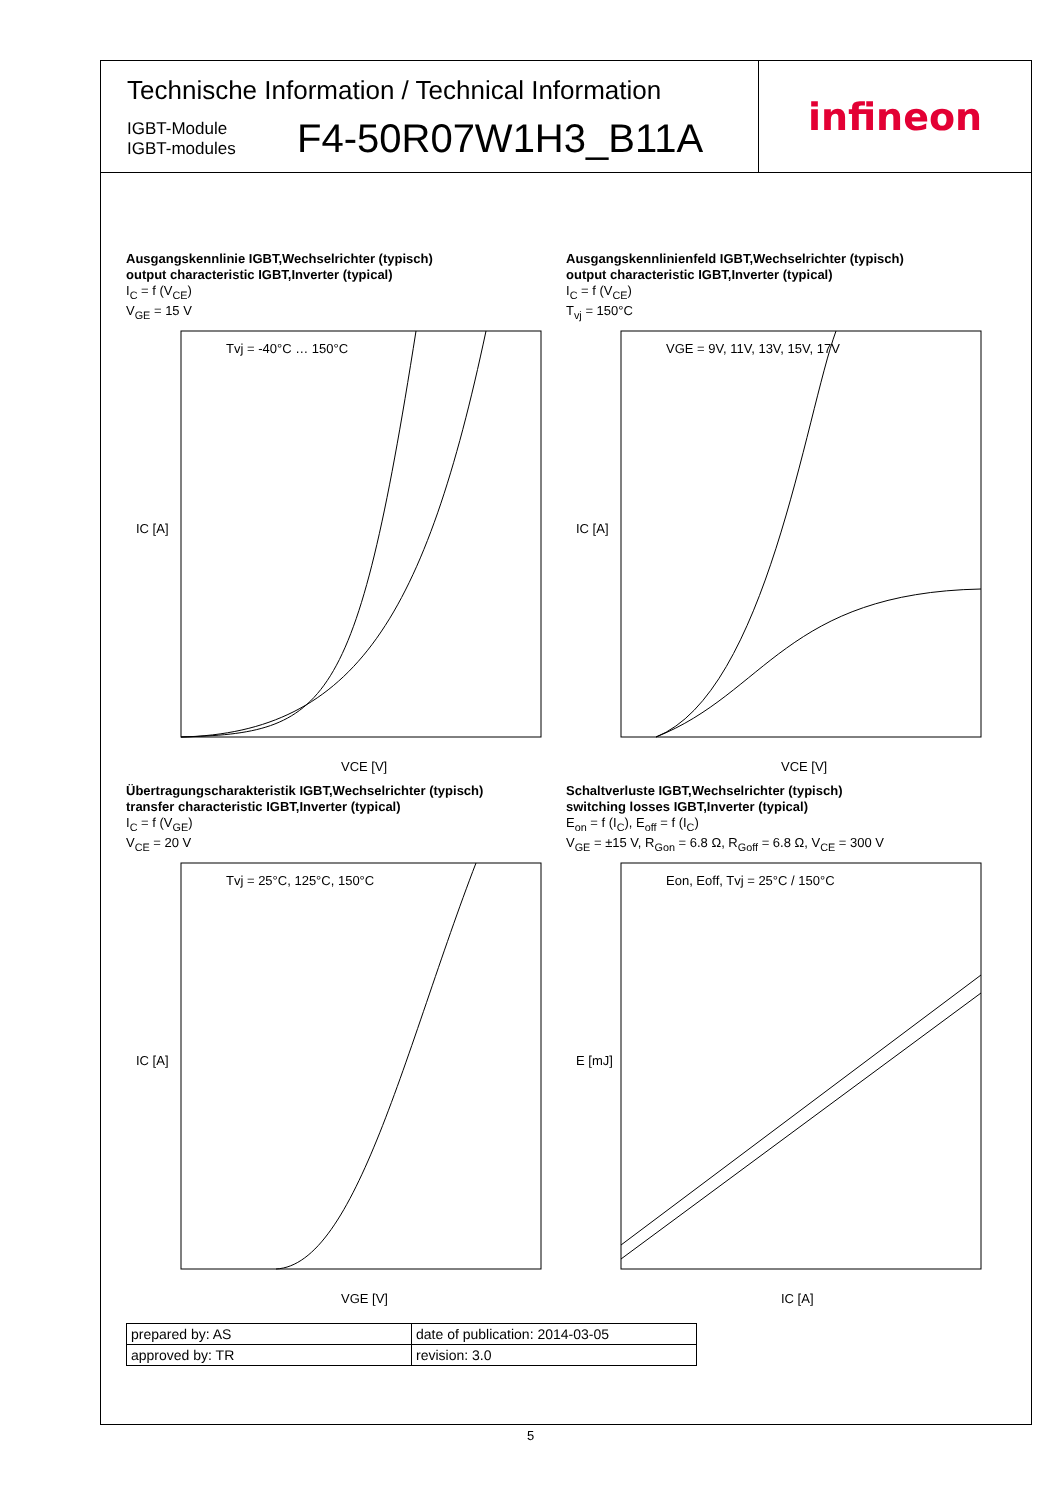Technische Information / Technical Information
IGBT-Module
IGBT-modules
F4-50R07W1H3_B11A
infineon
Ausgangskennlinie IGBT,Wechselrichter (typisch)
output characteristic IGBT,Inverter (typical)
I<sub>C</sub> = f (V<sub>CE</sub>)
V<sub>GE</sub> = 15 V
Tvj = -40°C … 150°C
VCE [V]
IC [A]
Ausgangskennlinienfeld IGBT,Wechselrichter (typisch)
output characteristic IGBT,Inverter (typical)
I<sub>C</sub> = f (V<sub>CE</sub>)
T<sub>vj</sub> = 150°C
VGE = 9V, 11V, 13V, 15V, 17V
VCE [V]
IC [A]
Übertragungscharakteristik IGBT,Wechselrichter (typisch)
transfer characteristic IGBT,Inverter (typical)
I<sub>C</sub> = f (V<sub>GE</sub>)
V<sub>CE</sub> = 20 V
Tvj = 25°C, 125°C, 150°C
VGE [V]
IC [A]
Schaltverluste IGBT,Wechselrichter (typisch)
switching losses IGBT,Inverter (typical)
E<sub>on</sub> = f (I<sub>C</sub>), E<sub>off</sub> = f (I<sub>C</sub>)
V<sub>GE</sub> = ±15 V, R<sub>Gon</sub> = 6.8 Ω, R<sub>Goff</sub> = 6.8 Ω, V<sub>CE</sub> = 300 V
Eon, Eoff, Tvj = 25°C / 150°C
IC [A]
E [mJ]
| prepared by: AS | date of publication: 2014-03-05 |
| approved by: TR | revision: 3.0 |
5